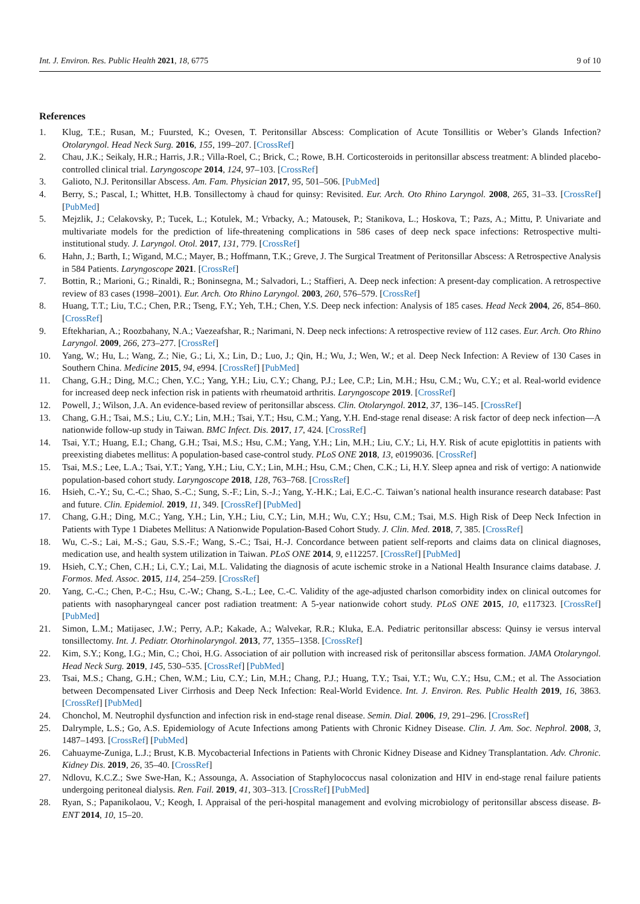Int. J. Environ. Res. Public Health 2021, 18, 6775 9 of 10
References
1. Klug, T.E.; Rusan, M.; Fuursted, K.; Ovesen, T. Peritonsillar Abscess: Complication of Acute Tonsillitis or Weber’s Glands Infection? Otolaryngol. Head Neck Surg. 2016, 155, 199–207. [CrossRef]
2. Chau, J.K.; Seikaly, H.R.; Harris, J.R.; Villa-Roel, C.; Brick, C.; Rowe, B.H. Corticosteroids in peritonsillar abscess treatment: A blinded placebo-controlled clinical trial. Laryngoscope 2014, 124, 97–103. [CrossRef]
3. Galioto, N.J. Peritonsillar Abscess. Am. Fam. Physician 2017, 95, 501–506. [PubMed]
4. Berry, S.; Pascal, I.; Whittet, H.B. Tonsillectomy à chaud for quinsy: Revisited. Eur. Arch. Oto Rhino Laryngol. 2008, 265, 31–33. [CrossRef] [PubMed]
5. Mejzlik, J.; Celakovsky, P.; Tucek, L.; Kotulek, M.; Vrbacky, A.; Matousek, P.; Stanikova, L.; Hoskova, T.; Pazs, A.; Mittu, P. Univariate and multivariate models for the prediction of life-threatening complications in 586 cases of deep neck space infections: Retrospective multi-institutional study. J. Laryngol. Otol. 2017, 131, 779. [CrossRef]
6. Hahn, J.; Barth, I.; Wigand, M.C.; Mayer, B.; Hoffmann, T.K.; Greve, J. The Surgical Treatment of Peritonsillar Abscess: A Retrospective Analysis in 584 Patients. Laryngoscope 2021. [CrossRef]
7. Bottin, R.; Marioni, G.; Rinaldi, R.; Boninsegna, M.; Salvadori, L.; Staffieri, A. Deep neck infection: A present-day complication. A retrospective review of 83 cases (1998–2001). Eur. Arch. Oto Rhino Laryngol. 2003, 260, 576–579. [CrossRef]
8. Huang, T.T.; Liu, T.C.; Chen, P.R.; Tseng, F.Y.; Yeh, T.H.; Chen, Y.S. Deep neck infection: Analysis of 185 cases. Head Neck 2004, 26, 854–860. [CrossRef]
9. Eftekharian, A.; Roozbahany, N.A.; Vaezeafshar, R.; Narimani, N. Deep neck infections: A retrospective review of 112 cases. Eur. Arch. Oto Rhino Laryngol. 2009, 266, 273–277. [CrossRef]
10. Yang, W.; Hu, L.; Wang, Z.; Nie, G.; Li, X.; Lin, D.; Luo, J.; Qin, H.; Wu, J.; Wen, W.; et al. Deep Neck Infection: A Review of 130 Cases in Southern China. Medicine 2015, 94, e994. [CrossRef] [PubMed]
11. Chang, G.H.; Ding, M.C.; Chen, Y.C.; Yang, Y.H.; Liu, C.Y.; Chang, P.J.; Lee, C.P.; Lin, M.H.; Hsu, C.M.; Wu, C.Y.; et al. Real-world evidence for increased deep neck infection risk in patients with rheumatoid arthritis. Laryngoscope 2019. [CrossRef]
12. Powell, J.; Wilson, J.A. An evidence-based review of peritonsillar abscess. Clin. Otolaryngol. 2012, 37, 136–145. [CrossRef]
13. Chang, G.H.; Tsai, M.S.; Liu, C.Y.; Lin, M.H.; Tsai, Y.T.; Hsu, C.M.; Yang, Y.H. End-stage renal disease: A risk factor of deep neck infection—A nationwide follow-up study in Taiwan. BMC Infect. Dis. 2017, 17, 424. [CrossRef]
14. Tsai, Y.T.; Huang, E.I.; Chang, G.H.; Tsai, M.S.; Hsu, C.M.; Yang, Y.H.; Lin, M.H.; Liu, C.Y.; Li, H.Y. Risk of acute epiglottitis in patients with preexisting diabetes mellitus: A population-based case-control study. PLoS ONE 2018, 13, e0199036. [CrossRef]
15. Tsai, M.S.; Lee, L.A.; Tsai, Y.T.; Yang, Y.H.; Liu, C.Y.; Lin, M.H.; Hsu, C.M.; Chen, C.K.; Li, H.Y. Sleep apnea and risk of vertigo: A nationwide population-based cohort study. Laryngoscope 2018, 128, 763–768. [CrossRef]
16. Hsieh, C.-Y.; Su, C.-C.; Shao, S.-C.; Sung, S.-F.; Lin, S.-J.; Yang, Y.-H.K.; Lai, E.C.-C. Taiwan’s national health insurance research database: Past and future. Clin. Epidemiol. 2019, 11, 349. [CrossRef] [PubMed]
17. Chang, G.H.; Ding, M.C.; Yang, Y.H.; Lin, Y.H.; Liu, C.Y.; Lin, M.H.; Wu, C.Y.; Hsu, C.M.; Tsai, M.S. High Risk of Deep Neck Infection in Patients with Type 1 Diabetes Mellitus: A Nationwide Population-Based Cohort Study. J. Clin. Med. 2018, 7, 385. [CrossRef]
18. Wu, C.-S.; Lai, M.-S.; Gau, S.S.-F.; Wang, S.-C.; Tsai, H.-J. Concordance between patient self-reports and claims data on clinical diagnoses, medication use, and health system utilization in Taiwan. PLoS ONE 2014, 9, e112257. [CrossRef] [PubMed]
19. Hsieh, C.Y.; Chen, C.H.; Li, C.Y.; Lai, M.L. Validating the diagnosis of acute ischemic stroke in a National Health Insurance claims database. J. Formos. Med. Assoc. 2015, 114, 254–259. [CrossRef]
20. Yang, C.-C.; Chen, P.-C.; Hsu, C.-W.; Chang, S.-L.; Lee, C.-C. Validity of the age-adjusted charlson comorbidity index on clinical outcomes for patients with nasopharyngeal cancer post radiation treatment: A 5-year nationwide cohort study. PLoS ONE 2015, 10, e117323. [CrossRef] [PubMed]
21. Simon, L.M.; Matijasec, J.W.; Perry, A.P.; Kakade, A.; Walvekar, R.R.; Kluka, E.A. Pediatric peritonsillar abscess: Quinsy ie versus interval tonsillectomy. Int. J. Pediatr. Otorhinolaryngol. 2013, 77, 1355–1358. [CrossRef]
22. Kim, S.Y.; Kong, I.G.; Min, C.; Choi, H.G. Association of air pollution with increased risk of peritonsillar abscess formation. JAMA Otolaryngol. Head Neck Surg. 2019, 145, 530–535. [CrossRef] [PubMed]
23. Tsai, M.S.; Chang, G.H.; Chen, W.M.; Liu, C.Y.; Lin, M.H.; Chang, P.J.; Huang, T.Y.; Tsai, Y.T.; Wu, C.Y.; Hsu, C.M.; et al. The Association between Decompensated Liver Cirrhosis and Deep Neck Infection: Real-World Evidence. Int. J. Environ. Res. Public Health 2019, 16, 3863. [CrossRef] [PubMed]
24. Chonchol, M. Neutrophil dysfunction and infection risk in end-stage renal disease. Semin. Dial. 2006, 19, 291–296. [CrossRef]
25. Dalrymple, L.S.; Go, A.S. Epidemiology of Acute Infections among Patients with Chronic Kidney Disease. Clin. J. Am. Soc. Nephrol. 2008, 3, 1487–1493. [CrossRef] [PubMed]
26. Cahuayme-Zuniga, L.J.; Brust, K.B. Mycobacterial Infections in Patients with Chronic Kidney Disease and Kidney Transplantation. Adv. Chronic. Kidney Dis. 2019, 26, 35–40. [CrossRef]
27. Ndlovu, K.C.Z.; Swe Swe-Han, K.; Assounga, A. Association of Staphylococcus nasal colonization and HIV in end-stage renal failure patients undergoing peritoneal dialysis. Ren. Fail. 2019, 41, 303–313. [CrossRef] [PubMed]
28. Ryan, S.; Papanikolaou, V.; Keogh, I. Appraisal of the peri-hospital management and evolving microbiology of peritonsillar abscess disease. B-ENT 2014, 10, 15–20.